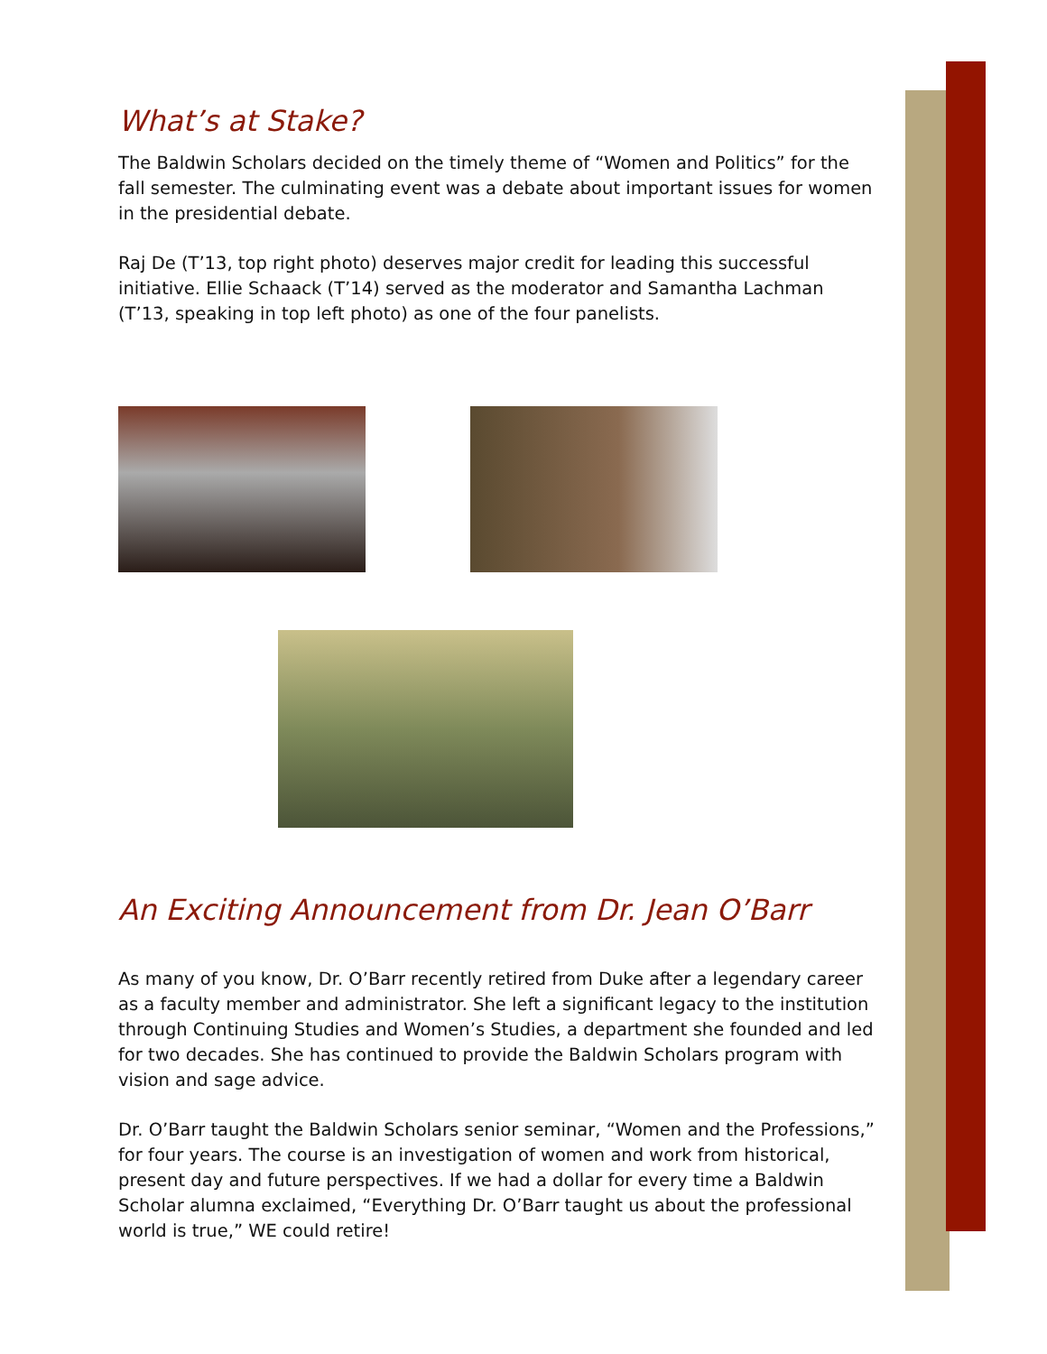What’s at Stake?
The Baldwin Scholars decided on the timely theme of “Women and Politics” for the fall semester. The culminating event was a debate about important issues for women in the presidential debate.
Raj De (T’13, top right photo) deserves major credit for leading this successful initiative. Ellie Schaack (T’14) served as the moderator and Samantha Lachman (T’13, speaking in top left photo) as one of the four panelists.
An Exciting Announcement from Dr. Jean O’Barr
As many of you know, Dr. O’Barr recently retired from Duke after a legendary career as a faculty member and administrator. She left a significant legacy to the institution through Continuing Studies and Women’s Studies, a department she founded and led for two decades. She has continued to provide the Baldwin Scholars program with vision and sage advice.
Dr. O’Barr taught the Baldwin Scholars senior seminar, “Women and the Professions,” for four years. The course is an investigation of women and work from historical, present day and future perspectives. If we had a dollar for every time a Baldwin Scholar alumna exclaimed, “Everything Dr. O’Barr taught us about the professional world is true,” WE could retire!